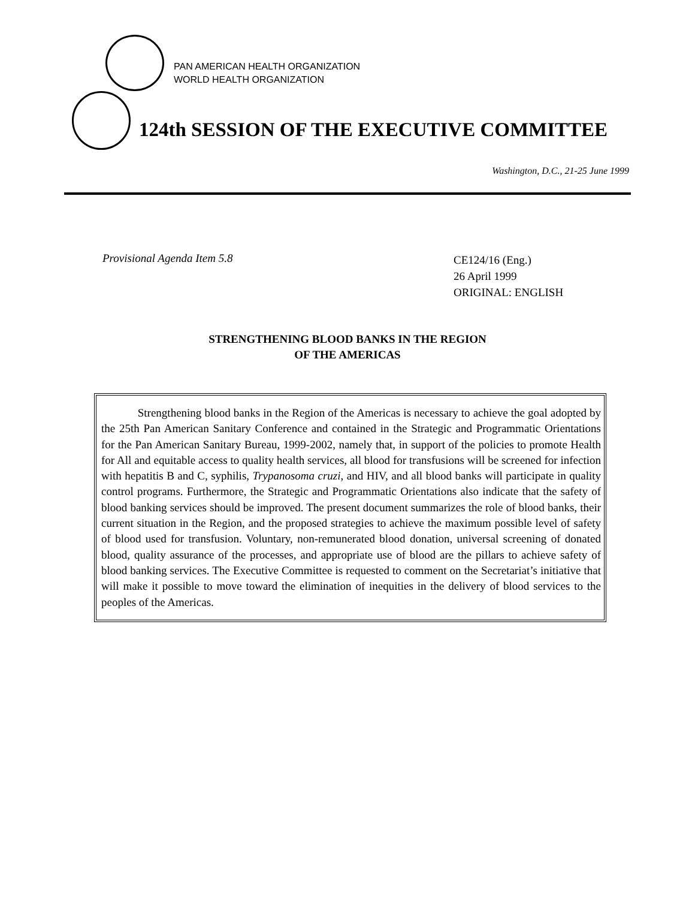PAN AMERICAN HEALTH ORGANIZATION
WORLD HEALTH ORGANIZATION
124th SESSION OF THE EXECUTIVE COMMITTEE
Washington, D.C., 21-25 June 1999
Provisional Agenda Item 5.8
CE124/16 (Eng.)
26 April 1999
ORIGINAL: ENGLISH
STRENGTHENING BLOOD BANKS IN THE REGION
OF THE AMERICAS
Strengthening blood banks in the Region of the Americas is necessary to achieve the goal adopted by the 25th Pan American Sanitary Conference and contained in the Strategic and Programmatic Orientations for the Pan American Sanitary Bureau, 1999-2002, namely that, in support of the policies to promote Health for All and equitable access to quality health services, all blood for transfusions will be screened for infection with hepatitis B and C, syphilis, Trypanosoma cruzi, and HIV, and all blood banks will participate in quality control programs. Furthermore, the Strategic and Programmatic Orientations also indicate that the safety of blood banking services should be improved. The present document summarizes the role of blood banks, their current situation in the Region, and the proposed strategies to achieve the maximum possible level of safety of blood used for transfusion. Voluntary, non-remunerated blood donation, universal screening of donated blood, quality assurance of the processes, and appropriate use of blood are the pillars to achieve safety of blood banking services. The Executive Committee is requested to comment on the Secretariat’s initiative that will make it possible to move toward the elimination of inequities in the delivery of blood services to the peoples of the Americas.